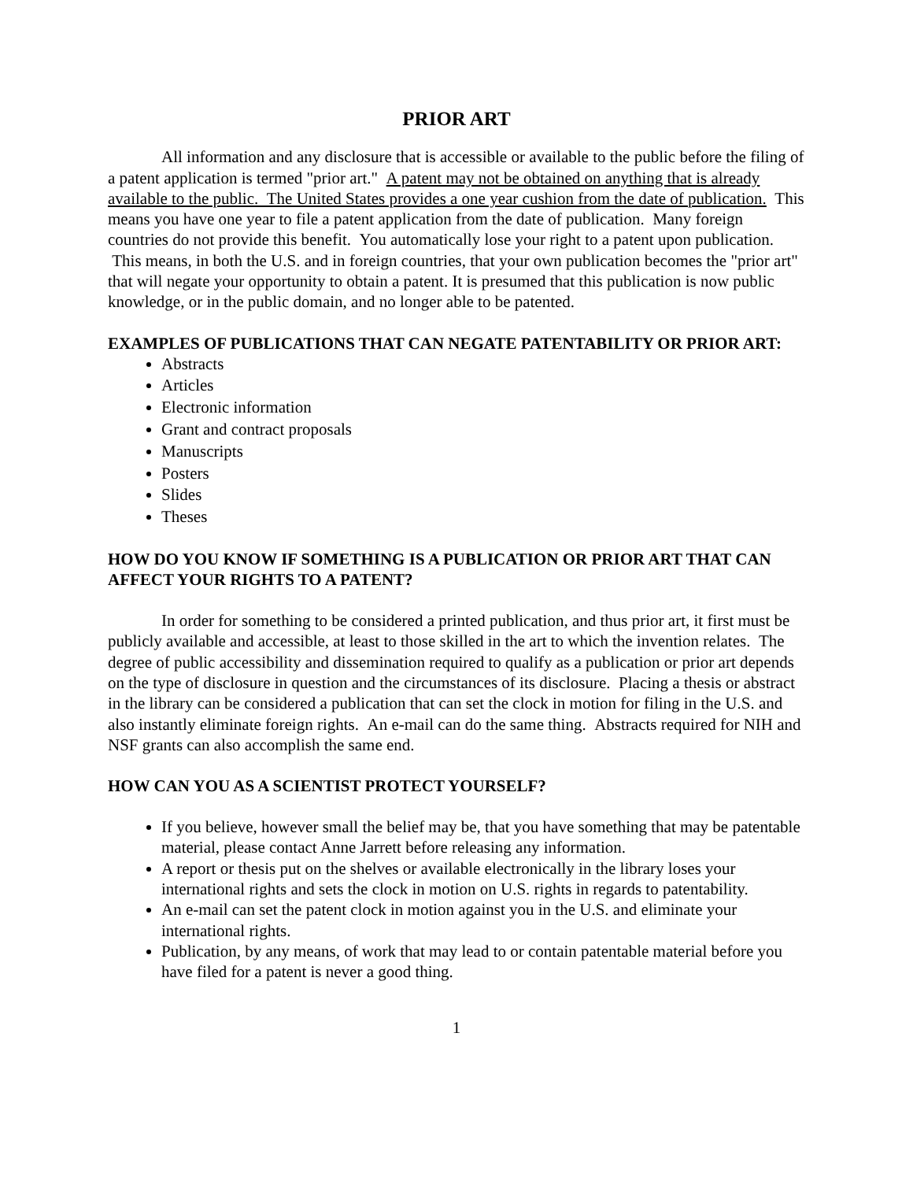PRIOR ART
All information and any disclosure that is accessible or available to the public before the filing of a patent application is termed "prior art." A patent may not be obtained on anything that is already available to the public. The United States provides a one year cushion from the date of publication. This means you have one year to file a patent application from the date of publication. Many foreign countries do not provide this benefit. You automatically lose your right to a patent upon publication. This means, in both the U.S. and in foreign countries, that your own publication becomes the "prior art" that will negate your opportunity to obtain a patent. It is presumed that this publication is now public knowledge, or in the public domain, and no longer able to be patented.
EXAMPLES OF PUBLICATIONS THAT CAN NEGATE PATENTABILITY OR PRIOR ART:
Abstracts
Articles
Electronic information
Grant and contract proposals
Manuscripts
Posters
Slides
Theses
HOW DO YOU KNOW IF SOMETHING IS A PUBLICATION OR PRIOR ART THAT CAN AFFECT YOUR RIGHTS TO A PATENT?
In order for something to be considered a printed publication, and thus prior art, it first must be publicly available and accessible, at least to those skilled in the art to which the invention relates. The degree of public accessibility and dissemination required to qualify as a publication or prior art depends on the type of disclosure in question and the circumstances of its disclosure. Placing a thesis or abstract in the library can be considered a publication that can set the clock in motion for filing in the U.S. and also instantly eliminate foreign rights. An e-mail can do the same thing. Abstracts required for NIH and NSF grants can also accomplish the same end.
HOW CAN YOU AS A SCIENTIST PROTECT YOURSELF?
If you believe, however small the belief may be, that you have something that may be patentable material, please contact Anne Jarrett before releasing any information.
A report or thesis put on the shelves or available electronically in the library loses your international rights and sets the clock in motion on U.S. rights in regards to patentability.
An e-mail can set the patent clock in motion against you in the U.S. and eliminate your international rights.
Publication, by any means, of work that may lead to or contain patentable material before you have filed for a patent is never a good thing.
1